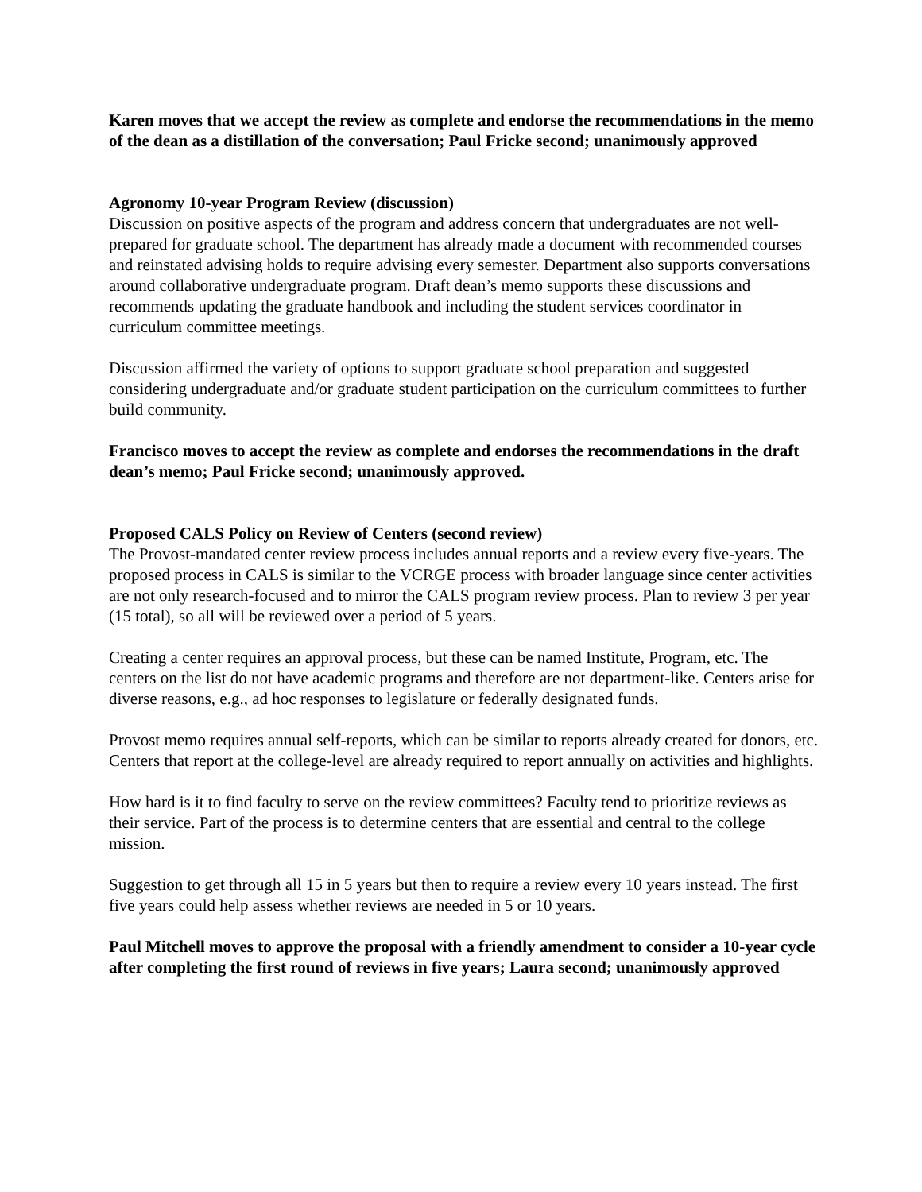Karen moves that we accept the review as complete and endorse the recommendations in the memo of the dean as a distillation of the conversation; Paul Fricke second; unanimously approved
Agronomy 10-year Program Review (discussion)
Discussion on positive aspects of the program and address concern that undergraduates are not well-prepared for graduate school. The department has already made a document with recommended courses and reinstated advising holds to require advising every semester. Department also supports conversations around collaborative undergraduate program. Draft dean’s memo supports these discussions and recommends updating the graduate handbook and including the student services coordinator in curriculum committee meetings.
Discussion affirmed the variety of options to support graduate school preparation and suggested considering undergraduate and/or graduate student participation on the curriculum committees to further build community.
Francisco moves to accept the review as complete and endorses the recommendations in the draft dean’s memo; Paul Fricke second; unanimously approved.
Proposed CALS Policy on Review of Centers (second review)
The Provost-mandated center review process includes annual reports and a review every five-years. The proposed process in CALS is similar to the VCRGE process with broader language since center activities are not only research-focused and to mirror the CALS program review process. Plan to review 3 per year (15 total), so all will be reviewed over a period of 5 years.
Creating a center requires an approval process, but these can be named Institute, Program, etc. The centers on the list do not have academic programs and therefore are not department-like. Centers arise for diverse reasons, e.g., ad hoc responses to legislature or federally designated funds.
Provost memo requires annual self-reports, which can be similar to reports already created for donors, etc. Centers that report at the college-level are already required to report annually on activities and highlights.
How hard is it to find faculty to serve on the review committees? Faculty tend to prioritize reviews as their service. Part of the process is to determine centers that are essential and central to the college mission.
Suggestion to get through all 15 in 5 years but then to require a review every 10 years instead. The first five years could help assess whether reviews are needed in 5 or 10 years.
Paul Mitchell moves to approve the proposal with a friendly amendment to consider a 10-year cycle after completing the first round of reviews in five years; Laura second; unanimously approved